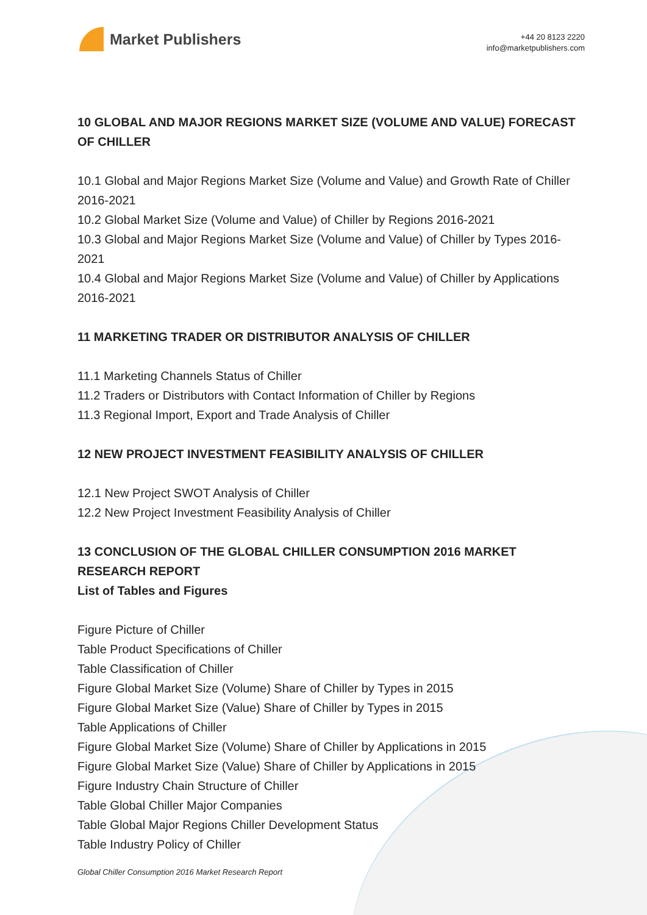Market Publishers
+44 20 8123 2220
info@marketpublishers.com
10 GLOBAL AND MAJOR REGIONS MARKET SIZE (VOLUME AND VALUE) FORECAST OF CHILLER
10.1 Global and Major Regions Market Size (Volume and Value) and Growth Rate of Chiller 2016-2021
10.2 Global Market Size (Volume and Value) of Chiller by Regions 2016-2021
10.3 Global and Major Regions Market Size (Volume and Value) of Chiller by Types 2016-2021
10.4 Global and Major Regions Market Size (Volume and Value) of Chiller by Applications 2016-2021
11 MARKETING TRADER OR DISTRIBUTOR ANALYSIS OF CHILLER
11.1 Marketing Channels Status of Chiller
11.2 Traders or Distributors with Contact Information of Chiller by Regions
11.3 Regional Import, Export and Trade Analysis of Chiller
12 NEW PROJECT INVESTMENT FEASIBILITY ANALYSIS OF CHILLER
12.1 New Project SWOT Analysis of Chiller
12.2 New Project Investment Feasibility Analysis of Chiller
13 CONCLUSION OF THE GLOBAL CHILLER CONSUMPTION 2016 MARKET RESEARCH REPORT
List of Tables and Figures
Figure Picture of Chiller
Table Product Specifications of Chiller
Table Classification of Chiller
Figure Global Market Size (Volume) Share of Chiller by Types in 2015
Figure Global Market Size (Value) Share of Chiller by Types in 2015
Table Applications of Chiller
Figure Global Market Size (Volume) Share of Chiller by Applications in 2015
Figure Global Market Size (Value) Share of Chiller by Applications in 2015
Figure Industry Chain Structure of Chiller
Table Global Chiller Major Companies
Table Global Major Regions Chiller Development Status
Table Industry Policy of Chiller
Global Chiller Consumption 2016 Market Research Report